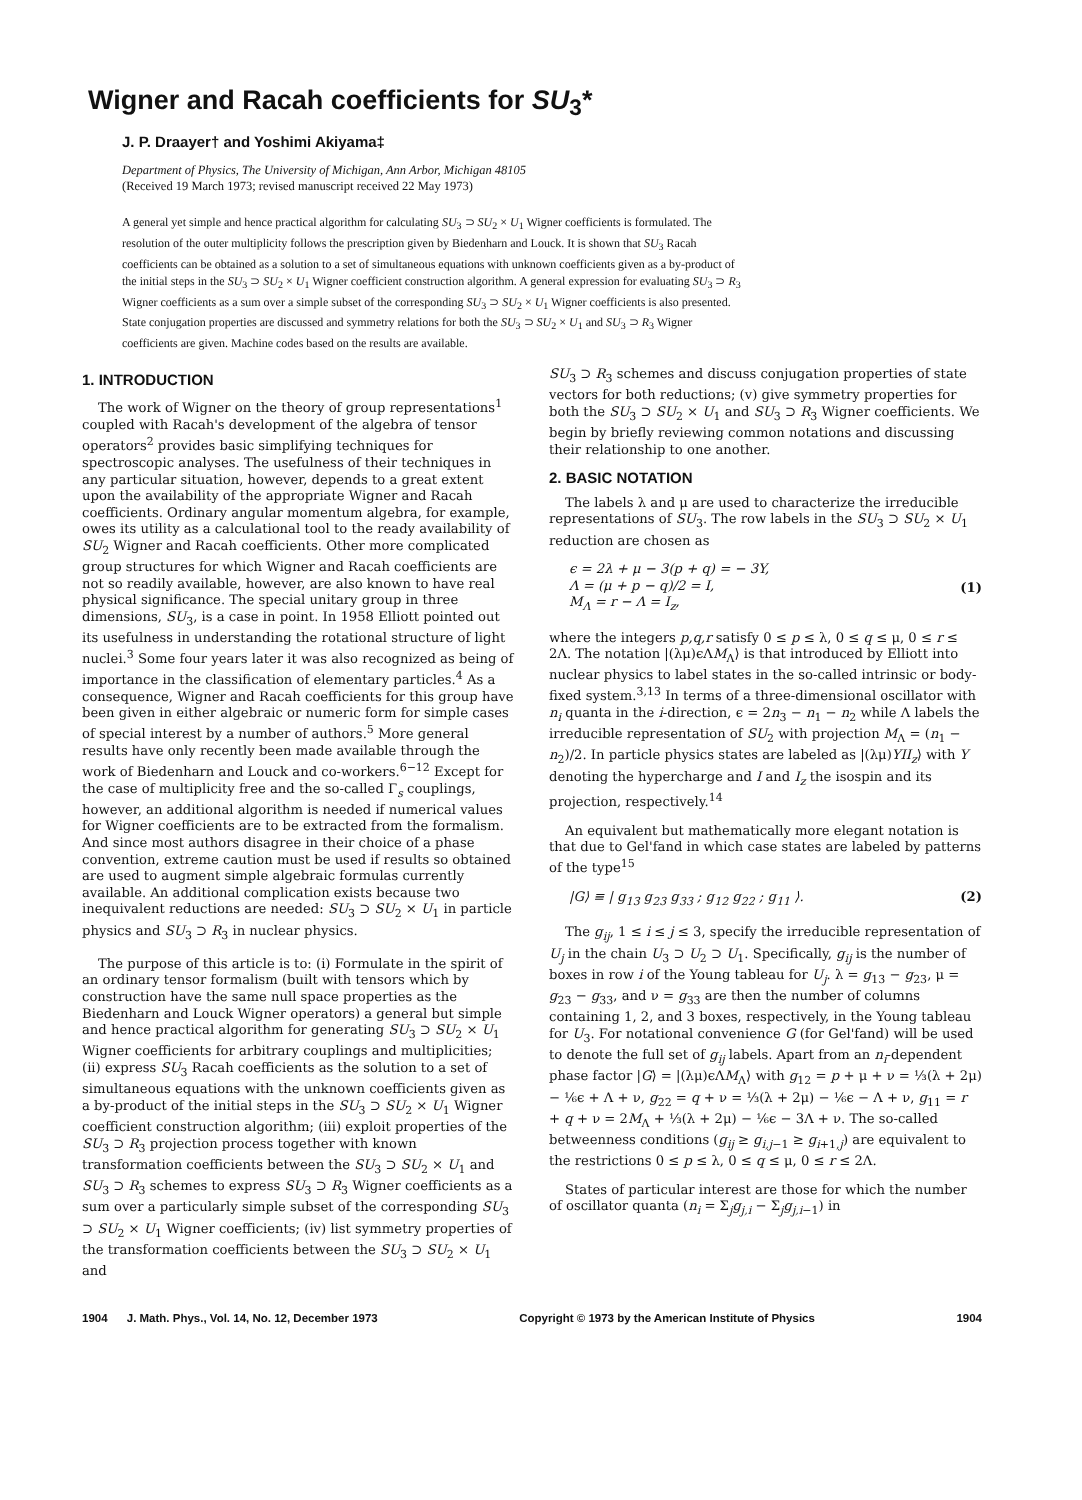Wigner and Racah coefficients for SU<sub>3</sub>*
J. P. Draayer† and Yoshimi Akiyama‡
Department of Physics, The University of Michigan, Ann Arbor, Michigan 48105
(Received 19 March 1973; revised manuscript received 22 May 1973)
A general yet simple and hence practical algorithm for calculating SU<sub>3</sub> ⊃ SU<sub>2</sub> × U<sub>1</sub> Wigner coefficients is formulated. The resolution of the outer multiplicity follows the prescription given by Biedenharn and Louck. It is shown that SU<sub>3</sub> Racah coefficients can be obtained as a solution to a set of simultaneous equations with unknown coefficients given as a by-product of the initial steps in the SU<sub>3</sub> ⊃ SU<sub>2</sub> × U<sub>1</sub> Wigner coefficient construction algorithm. A general expression for evaluating SU<sub>3</sub> ⊃ R<sub>3</sub> Wigner coefficients as a sum over a simple subset of the corresponding SU<sub>3</sub> ⊃ SU<sub>2</sub> × U<sub>1</sub> Wigner coefficients is also presented. State conjugation properties are discussed and symmetry relations for both the SU<sub>3</sub> ⊃ SU<sub>2</sub> × U<sub>1</sub> and SU<sub>3</sub> ⊃ R<sub>3</sub> Wigner coefficients are given. Machine codes based on the results are available.
1. INTRODUCTION
The work of Wigner on the theory of group representations<sup>1</sup> coupled with Racah's development of the algebra of tensor operators<sup>2</sup> provides basic simplifying techniques for spectroscopic analyses. The usefulness of their techniques in any particular situation, however, depends to a great extent upon the availability of the appropriate Wigner and Racah coefficients. Ordinary angular momentum algebra, for example, owes its utility as a calculational tool to the ready availability of SU<sub>2</sub> Wigner and Racah coefficients. Other more complicated group structures for which Wigner and Racah coefficients are not so readily available, however, are also known to have real physical significance. The special unitary group in three dimensions, SU<sub>3</sub>, is a case in point. In 1958 Elliott pointed out its usefulness in understanding the rotational structure of light nuclei.<sup>3</sup> Some four years later it was also recognized as being of importance in the classification of elementary particles.<sup>4</sup> As a consequence, Wigner and Racah coefficients for this group have been given in either algebraic or numeric form for simple cases of special interest by a number of authors.<sup>5</sup> More general results have only recently been made available through the work of Biedenharn and Louck and co-workers.<sup>6−12</sup> Except for the case of multiplicity free and the so-called Γ<sub>s</sub> couplings, however, an additional algorithm is needed if numerical values for Wigner coefficients are to be extracted from the formalism. And since most authors disagree in their choice of a phase convention, extreme caution must be used if results so obtained are used to augment simple algebraic formulas currently available. An additional complication exists because two inequivalent reductions are needed: SU<sub>3</sub> ⊃ SU<sub>2</sub> × U<sub>1</sub> in particle physics and SU<sub>3</sub> ⊃ R<sub>3</sub> in nuclear physics.
The purpose of this article is to: (i) Formulate in the spirit of an ordinary tensor formalism (built with tensors which by construction have the same null space properties as the Biedenharn and Louck Wigner operators) a general but simple and hence practical algorithm for generating SU<sub>3</sub> ⊃ SU<sub>2</sub> × U<sub>1</sub> Wigner coefficients for arbitrary couplings and multiplicities; (ii) express SU<sub>3</sub> Racah coefficients as the solution to a set of simultaneous equations with the unknown coefficients given as a by-product of the initial steps in the SU<sub>3</sub> ⊃ SU<sub>2</sub> × U<sub>1</sub> Wigner coefficient construction algorithm; (iii) exploit properties of the SU<sub>3</sub> ⊃ R<sub>3</sub> projection process together with known transformation coefficients between the SU<sub>3</sub> ⊃ SU<sub>2</sub> × U<sub>1</sub> and SU<sub>3</sub> ⊃ R<sub>3</sub> schemes to express SU<sub>3</sub> ⊃ R<sub>3</sub> Wigner coefficients as a sum over a particularly simple subset of the corresponding SU<sub>3</sub> ⊃ SU<sub>2</sub> × U<sub>1</sub> Wigner coefficients; (iv) list symmetry properties of the transformation coefficients between the SU<sub>3</sub> ⊃ SU<sub>2</sub> × U<sub>1</sub> and
SU<sub>3</sub> ⊃ R<sub>3</sub> schemes and discuss conjugation properties of state vectors for both reductions; (v) give symmetry properties for both the SU<sub>3</sub> ⊃ SU<sub>2</sub> × U<sub>1</sub> and SU<sub>3</sub> ⊃ R<sub>3</sub> Wigner coefficients. We begin by briefly reviewing common notations and discussing their relationship to one another.
2. BASIC NOTATION
The labels λ and μ are used to characterize the irreducible representations of SU<sub>3</sub>. The row labels in the SU<sub>3</sub> ⊃ SU<sub>2</sub> × U<sub>1</sub> reduction are chosen as
ϵ = 2λ + μ − 3(p + q) = − 3Y,
Λ = (μ + p − q)/2 = I,
M<sub>Λ</sub> = r − Λ = I<sub>z</sub>, (1)
where the integers p,q,r satisfy 0 ≤ p ≤ λ, 0 ≤ q ≤ μ, 0 ≤ r ≤ 2Λ. The notation |(λμ)ϵΛM<sub>Λ</sub>⟩ is that introduced by Elliott into nuclear physics to label states in the so-called intrinsic or body-fixed system.<sup>3,13</sup> In terms of a three-dimensional oscillator with n<sub>i</sub> quanta in the i-direction, ϵ = 2n<sub>3</sub> − n<sub>1</sub> − n<sub>2</sub> while Λ labels the irreducible representation of SU<sub>2</sub> with projection M<sub>Λ</sub> = (n<sub>1</sub> − n<sub>2</sub>)/2. In particle physics states are labeled as |(λμ)YII<sub>z</sub>⟩ with Y denoting the hypercharge and I and I<sub>z</sub> the isospin and its projection, respectively.<sup>14</sup>
An equivalent but mathematically more elegant notation is that due to Gel'fand in which case states are labeled by patterns of the type<sup>15</sup>
|G⟩ ≡ | g<sub>13</sub> g<sub>23</sub> g<sub>33</sub> ; g<sub>12</sub> g<sub>22</sub> ; g<sub>11</sub> ⟩. (2)
The g<sub>ij</sub>, 1 ≤ i ≤ j ≤ 3, specify the irreducible representation of U<sub>j</sub> in the chain U<sub>3</sub> ⊃ U<sub>2</sub> ⊃ U<sub>1</sub>. Specifically, g<sub>ij</sub> is the number of boxes in row i of the Young tableau for U<sub>j</sub>. λ = g<sub>13</sub> − g<sub>23</sub>, μ = g<sub>23</sub> − g<sub>33</sub>, and ν = g<sub>33</sub> are then the number of columns containing 1, 2, and 3 boxes, respectively, in the Young tableau for U<sub>3</sub>. For notational convenience G (for Gel'fand) will be used to denote the full set of g<sub>ij</sub> labels. Apart from an n<sub>i</sub>-dependent phase factor |G⟩ = |(λμ)ϵΛM<sub>Λ</sub>⟩ with g<sub>12</sub> = p + μ + ν = ⅓(λ + 2μ) − ⅙ϵ + Λ + ν, g<sub>22</sub> = q + ν = ⅓(λ + 2μ) − ⅙ϵ − Λ + ν, g<sub>11</sub> = r + q + ν = 2M<sub>Λ</sub> + ⅓(λ + 2μ) − ⅙ϵ − 3Λ + ν. The so-called betweenness conditions (g<sub>ij</sub> ≥ g<sub>i,j−1</sub> ≥ g<sub>i+1,j</sub>) are equivalent to the restrictions 0 ≤ p ≤ λ, 0 ≤ q ≤ μ, 0 ≤ r ≤ 2Λ.
States of particular interest are those for which the number of oscillator quanta (n<sub>i</sub> = Σ<sub>j</sub>g<sub>j,i</sub> − Σ<sub>j</sub>g<sub>j,i−1</sub>) in
1904 J. Math. Phys., Vol. 14, No. 12, December 1973 Copyright © 1973 by the American Institute of Physics 1904